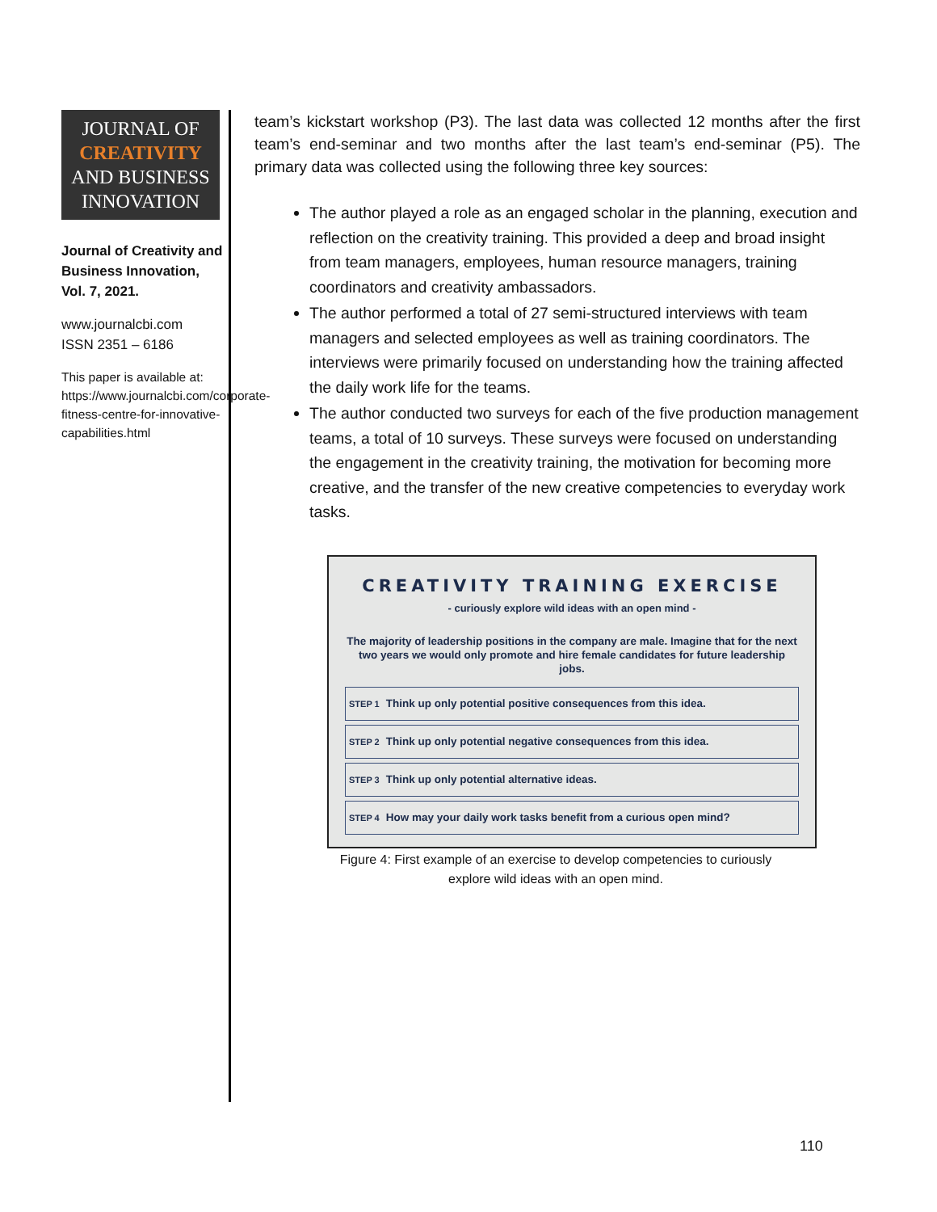JOURNAL OF
CREATIVITY
AND BUSINESS
INNOVATION
Journal of Creativity and Business Innovation, Vol. 7, 2021.
www.journalcbi.com
ISSN 2351 – 6186
This paper is available at: https://www.journalcbi.com/corporate-fitness-centre-for-innovative-capabilities.html
team’s kickstart workshop (P3). The last data was collected 12 months after the first team’s end-seminar and two months after the last team’s end-seminar (P5). The primary data was collected using the following three key sources:
The author played a role as an engaged scholar in the planning, execution and reflection on the creativity training. This provided a deep and broad insight from team managers, employees, human resource managers, training coordinators and creativity ambassadors.
The author performed a total of 27 semi-structured interviews with team managers and selected employees as well as training coordinators. The interviews were primarily focused on understanding how the training affected the daily work life for the teams.
The author conducted two surveys for each of the five production management teams, a total of 10 surveys. These surveys were focused on understanding the engagement in the creativity training, the motivation for becoming more creative, and the transfer of the new creative competencies to everyday work tasks.
CREATIVITY TRAINING EXERCISE
- curiously explore wild ideas with an open mind -
The majority of leadership positions in the company are male. Imagine that for the next two years we would only promote and hire female candidates for future leadership jobs.
STEP 1 Think up only potential positive consequences from this idea.
STEP 2 Think up only potential negative consequences from this idea.
STEP 3 Think up only potential alternative ideas.
STEP 4 How may your daily work tasks benefit from a curious open mind?
Figure 4: First example of an exercise to develop competencies to curiously explore wild ideas with an open mind.
110